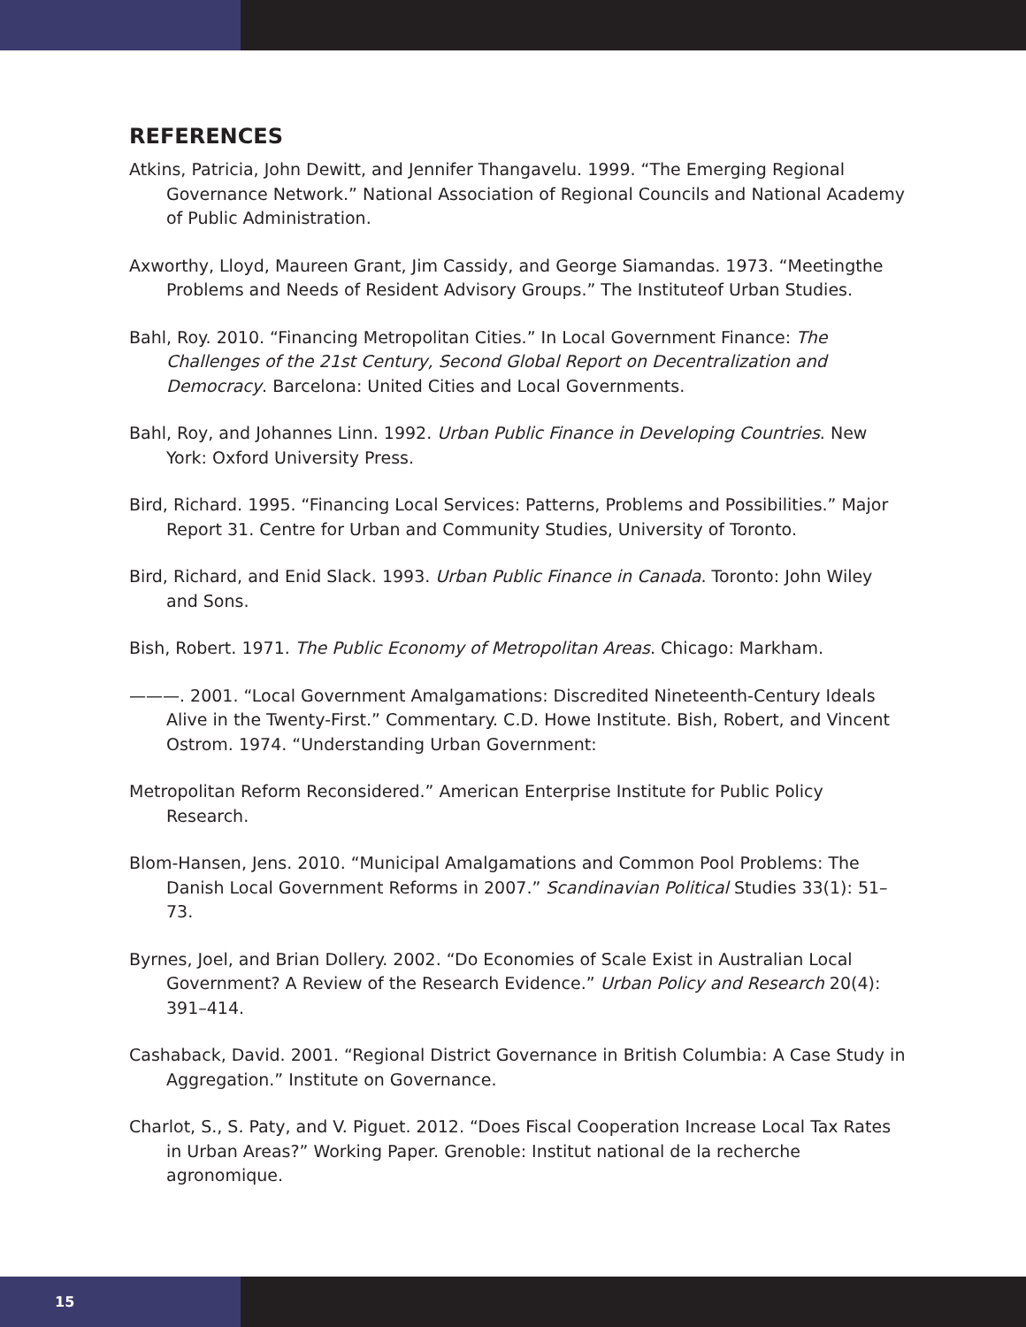REFERENCES
Atkins, Patricia, John Dewitt, and Jennifer Thangavelu. 1999. “The Emerging Regional Governance Network.” National Association of Regional Councils and National Academy of Public Administration.
Axworthy, Lloyd, Maureen Grant, Jim Cassidy, and George Siamandas. 1973. “Meetingthe Problems and Needs of Resident Advisory Groups.” The Instituteof Urban Studies.
Bahl, Roy. 2010. “Financing Metropolitan Cities.” In Local Government Finance: The Challenges of the 21st Century, Second Global Report on Decentralization and Democracy. Barcelona: United Cities and Local Governments.
Bahl, Roy, and Johannes Linn. 1992. Urban Public Finance in Developing Countries. New York: Oxford University Press.
Bird, Richard. 1995. “Financing Local Services: Patterns, Problems and Possibilities.” Major Report 31. Centre for Urban and Community Studies, University of Toronto.
Bird, Richard, and Enid Slack. 1993. Urban Public Finance in Canada. Toronto: John Wiley and Sons.
Bish, Robert. 1971. The Public Economy of Metropolitan Areas. Chicago: Markham.
———. 2001. “Local Government Amalgamations: Discredited Nineteenth-Century Ideals Alive in the Twenty-First.” Commentary. C.D. Howe Institute. Bish, Robert, and Vincent Ostrom. 1974. “Understanding Urban Government:
Metropolitan Reform Reconsidered.” American Enterprise Institute for Public Policy Research.
Blom-Hansen, Jens. 2010. “Municipal Amalgamations and Common Pool Problems: The Danish Local Government Reforms in 2007.” Scandinavian Political Studies 33(1): 51–73.
Byrnes, Joel, and Brian Dollery. 2002. “Do Economies of Scale Exist in Australian Local Government? A Review of the Research Evidence.” Urban Policy and Research 20(4): 391–414.
Cashaback, David. 2001. “Regional District Governance in British Columbia: A Case Study in Aggregation.” Institute on Governance.
Charlot, S., S. Paty, and V. Piguet. 2012. “Does Fiscal Cooperation Increase Local Tax Rates in Urban Areas?” Working Paper. Grenoble: Institut national de la recherche agronomique.
15